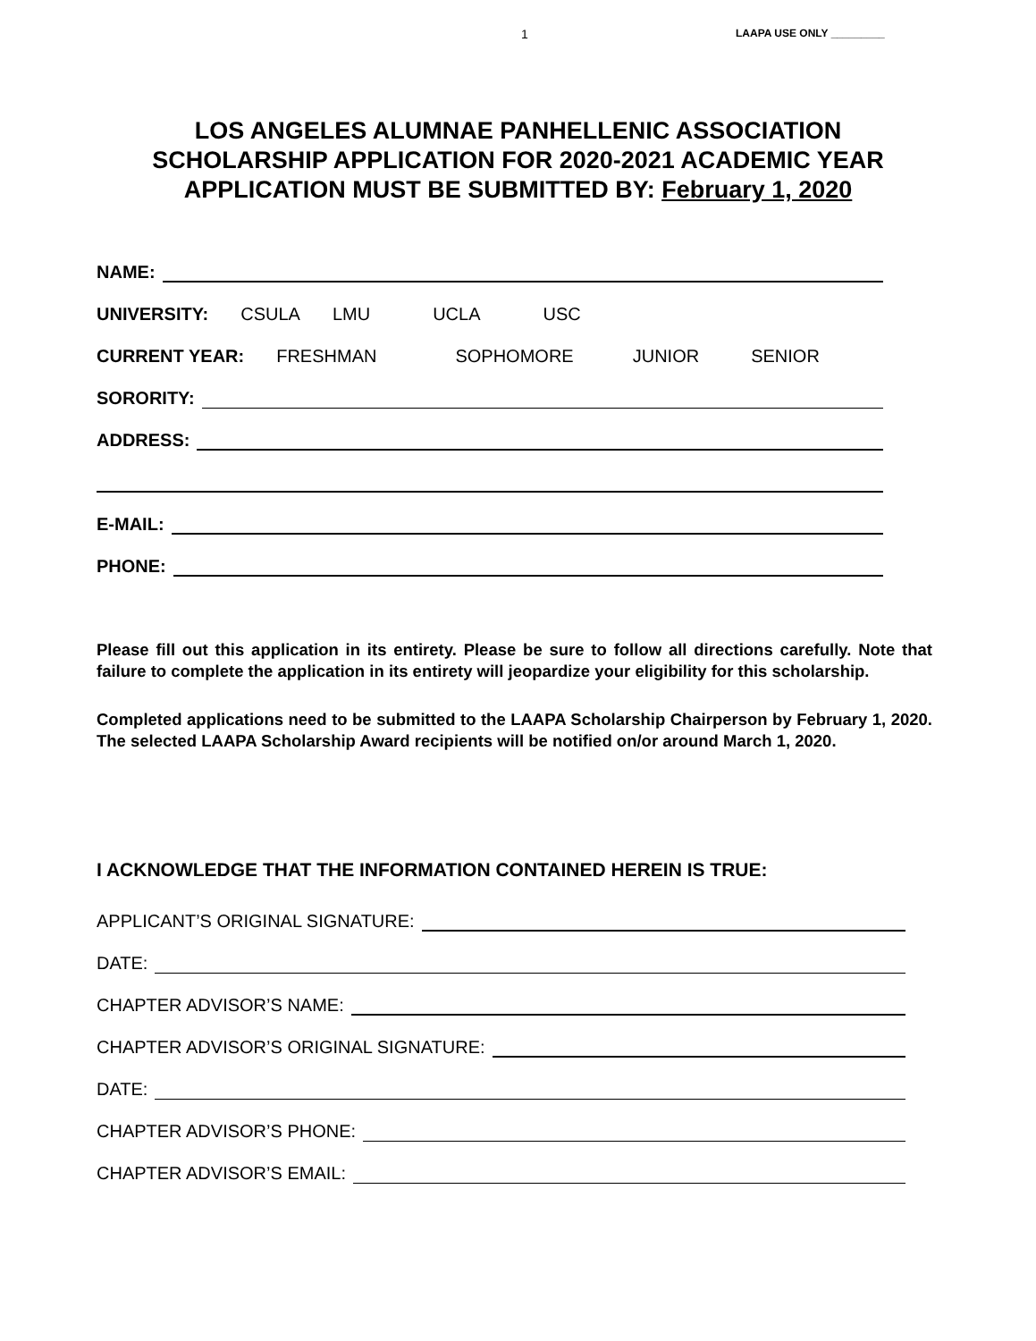1 LAAPA USE ONLY _________
LOS ANGELES ALUMNAE PANHELLENIC ASSOCIATION
SCHOLARSHIP APPLICATION FOR 2020-2021 ACADEMIC YEAR
APPLICATION MUST BE SUBMITTED BY: February 1, 2020
NAME:
UNIVERSITY: CSULA LMU UCLA USC
CURRENT YEAR: FRESHMAN SOPHOMORE JUNIOR SENIOR
SORORITY:
ADDRESS:
E-MAIL:
PHONE:
Please fill out this application in its entirety. Please be sure to follow all directions carefully. Note that failure to complete the application in its entirety will jeopardize your eligibility for this scholarship.
Completed applications need to be submitted to the LAAPA Scholarship Chairperson by February 1, 2020. The selected LAAPA Scholarship Award recipients will be notified on/or around March 1, 2020.
I ACKNOWLEDGE THAT THE INFORMATION CONTAINED HEREIN IS TRUE:
APPLICANT’S ORIGINAL SIGNATURE:
DATE:
CHAPTER ADVISOR’S NAME:
CHAPTER ADVISOR’S ORIGINAL SIGNATURE:
DATE:
CHAPTER ADVISOR’S PHONE:
CHAPTER ADVISOR’S EMAIL: